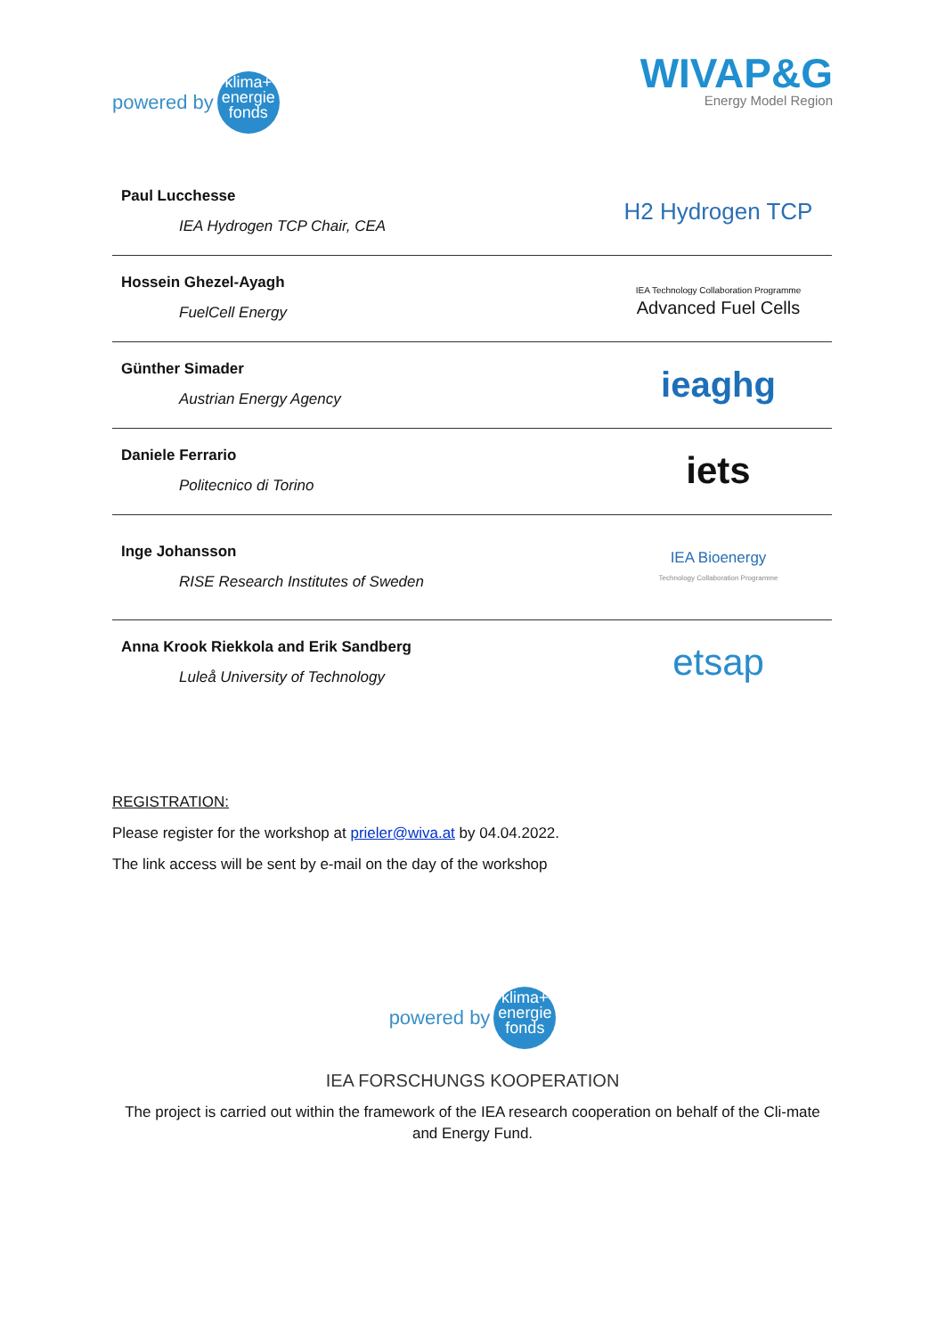powered by
klima+
energie
fonds
WIVAP&G
Energy Model Region
Paul Lucchesse
IEA Hydrogen TCP Chair, CEA
H2 Hydrogen TCP
Hossein Ghezel-Ayagh
FuelCell Energy
IEA Technology Collaboration Programme
Advanced Fuel Cells
Günther Simader
Austrian Energy Agency
ieaghg
Daniele Ferrario
Politecnico di Torino
iets
Inge Johansson
RISE Research Institutes of Sweden
IEA Bioenergy
Technology Collaboration Programme
Anna Krook Riekkola and Erik Sandberg
Luleå University of Technology
etsap
REGISTRATION:
Please register for the workshop at prieler@wiva.at by 04.04.2022.
The link access will be sent by e-mail on the day of the workshop
powered by
klima+
energie
fonds
IEA FORSCHUNGS KOOPERATION
The project is carried out within the framework of the IEA research cooperation on behalf of the Cli-mate and Energy Fund.